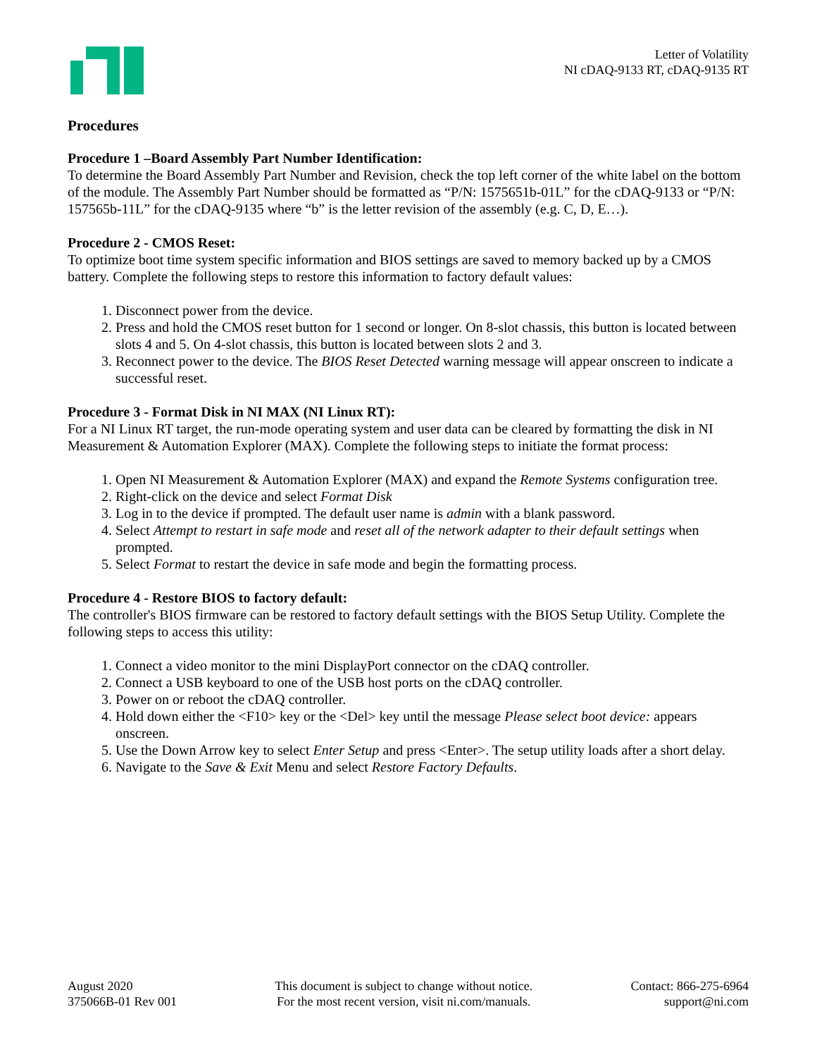Letter of Volatility
NI cDAQ-9133 RT, cDAQ-9135 RT
Procedures
Procedure 1 –Board Assembly Part Number Identification:
To determine the Board Assembly Part Number and Revision, check the top left corner of the white label on the bottom of the module. The Assembly Part Number should be formatted as “P/N: 1575651b-01L” for the cDAQ-9133 or “P/N: 157565b-11L” for the cDAQ-9135 where “b” is the letter revision of the assembly (e.g. C, D, E…).
Procedure 2 - CMOS Reset:
To optimize boot time system specific information and BIOS settings are saved to memory backed up by a CMOS battery. Complete the following steps to restore this information to factory default values:
1. Disconnect power from the device.
2. Press and hold the CMOS reset button for 1 second or longer. On 8-slot chassis, this button is located between slots 4 and 5. On 4-slot chassis, this button is located between slots 2 and 3.
3. Reconnect power to the device. The BIOS Reset Detected warning message will appear onscreen to indicate a successful reset.
Procedure 3 - Format Disk in NI MAX (NI Linux RT):
For a NI Linux RT target, the run-mode operating system and user data can be cleared by formatting the disk in NI Measurement & Automation Explorer (MAX). Complete the following steps to initiate the format process:
1. Open NI Measurement & Automation Explorer (MAX) and expand the Remote Systems configuration tree.
2. Right-click on the device and select Format Disk
3. Log in to the device if prompted. The default user name is admin with a blank password.
4. Select Attempt to restart in safe mode and reset all of the network adapter to their default settings when prompted.
5. Select Format to restart the device in safe mode and begin the formatting process.
Procedure 4 - Restore BIOS to factory default:
The controller's BIOS firmware can be restored to factory default settings with the BIOS Setup Utility. Complete the following steps to access this utility:
1. Connect a video monitor to the mini DisplayPort connector on the cDAQ controller.
2. Connect a USB keyboard to one of the USB host ports on the cDAQ controller.
3. Power on or reboot the cDAQ controller.
4. Hold down either the <F10> key or the <Del> key until the message Please select boot device: appears onscreen.
5. Use the Down Arrow key to select Enter Setup and press <Enter>. The setup utility loads after a short delay.
6. Navigate to the Save & Exit Menu and select Restore Factory Defaults.
August 2020
375066B-01 Rev 001
This document is subject to change without notice.
For the most recent version, visit ni.com/manuals.
Contact: 866-275-6964
support@ni.com